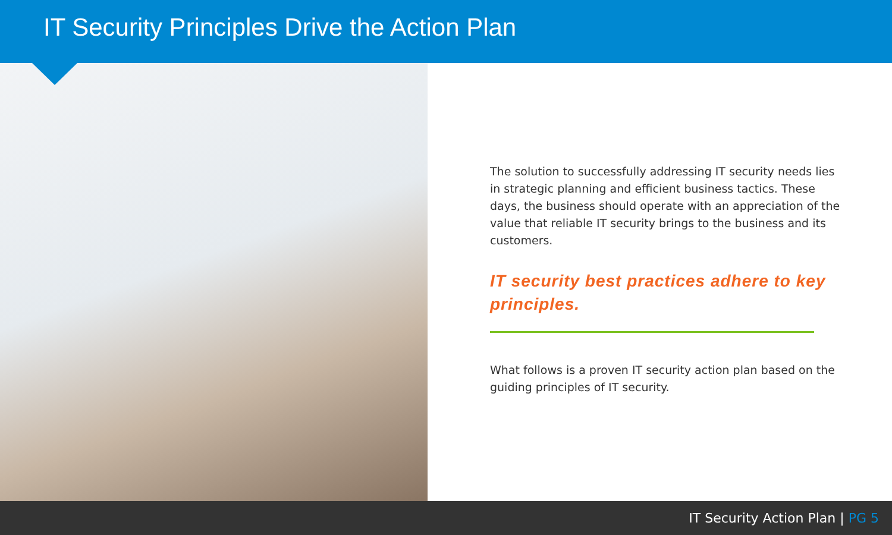IT Security Principles Drive the Action Plan
The solution to successfully addressing IT security needs lies in strategic planning and efficient business tactics. These days, the business should operate with an appreciation of the value that reliable IT security brings to the business and its customers.
IT security best practices adhere to key principles.
What follows is a proven IT security action plan based on the guiding principles of IT security.
IT Security Action Plan | PG 5